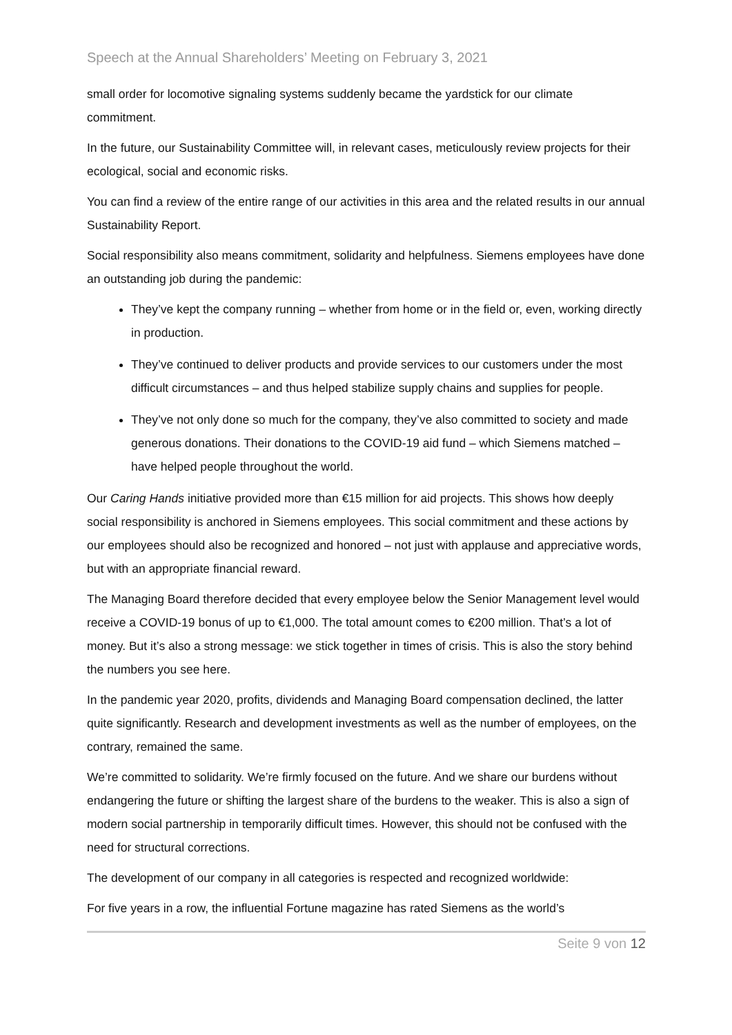Speech at the Annual Shareholders’ Meeting on February 3, 2021
small order for locomotive signaling systems suddenly became the yardstick for our climate commitment.
In the future, our Sustainability Committee will, in relevant cases, meticulously review projects for their ecological, social and economic risks.
You can find a review of the entire range of our activities in this area and the related results in our annual Sustainability Report.
Social responsibility also means commitment, solidarity and helpfulness. Siemens employees have done an outstanding job during the pandemic:
They’ve kept the company running – whether from home or in the field or, even, working directly in production.
They’ve continued to deliver products and provide services to our customers under the most difficult circumstances – and thus helped stabilize supply chains and supplies for people.
They’ve not only done so much for the company, they’ve also committed to society and made generous donations. Their donations to the COVID-19 aid fund – which Siemens matched – have helped people throughout the world.
Our Caring Hands initiative provided more than €15 million for aid projects. This shows how deeply social responsibility is anchored in Siemens employees. This social commitment and these actions by our employees should also be recognized and honored – not just with applause and appreciative words, but with an appropriate financial reward.
The Managing Board therefore decided that every employee below the Senior Management level would receive a COVID-19 bonus of up to €1,000. The total amount comes to €200 million. That’s a lot of money. But it’s also a strong message: we stick together in times of crisis. This is also the story behind the numbers you see here.
In the pandemic year 2020, profits, dividends and Managing Board compensation declined, the latter quite significantly. Research and development investments as well as the number of employees, on the contrary, remained the same.
We’re committed to solidarity. We’re firmly focused on the future. And we share our burdens without endangering the future or shifting the largest share of the burdens to the weaker. This is also a sign of modern social partnership in temporarily difficult times. However, this should not be confused with the need for structural corrections.
The development of our company in all categories is respected and recognized worldwide:
For five years in a row, the influential Fortune magazine has rated Siemens as the world’s
Seite 9 von 12